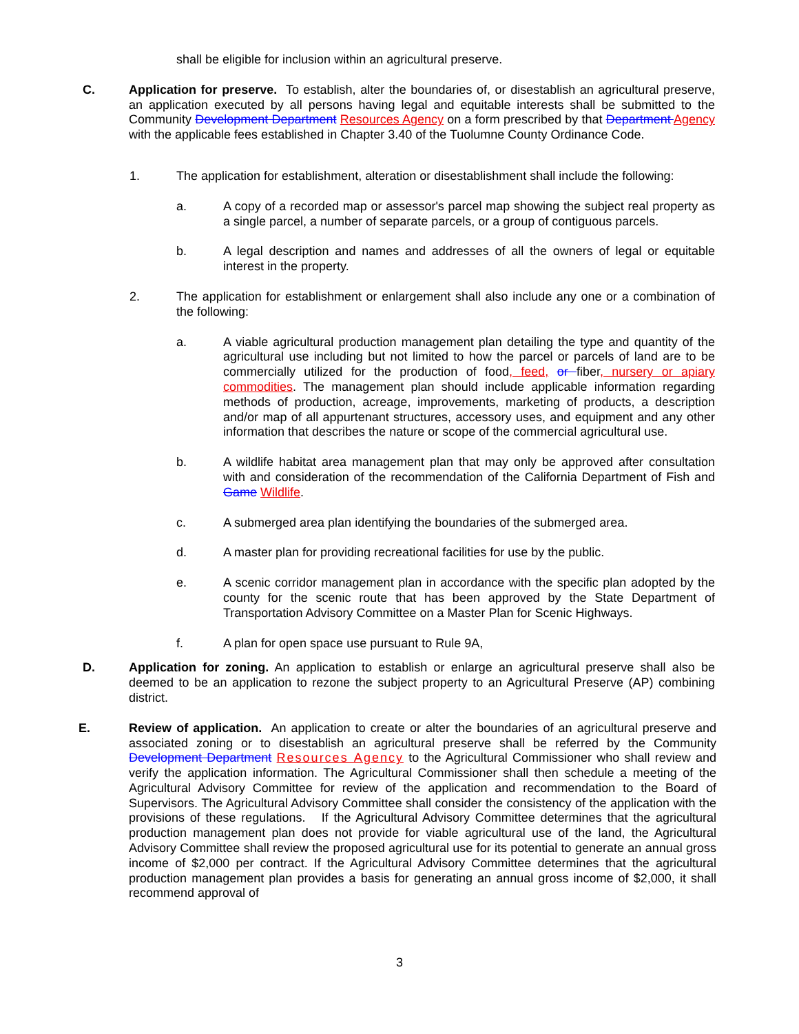shall be eligible for inclusion within an agricultural preserve.
C. Application for preserve. To establish, alter the boundaries of, or disestablish an agricultural preserve, an application executed by all persons having legal and equitable interests shall be submitted to the Community Development Department Resources Agency on a form prescribed by that Department Agency with the applicable fees established in Chapter 3.40 of the Tuolumne County Ordinance Code.
1. The application for establishment, alteration or disestablishment shall include the following:
a. A copy of a recorded map or assessor's parcel map showing the subject real property as a single parcel, a number of separate parcels, or a group of contiguous parcels.
b. A legal description and names and addresses of all the owners of legal or equitable interest in the property.
2. The application for establishment or enlargement shall also include any one or a combination of the following:
a. A viable agricultural production management plan detailing the type and quantity of the agricultural use including but not limited to how the parcel or parcels of land are to be commercially utilized for the production of food, feed, or fiber, nursery or apiary commodities. The management plan should include applicable information regarding methods of production, acreage, improvements, marketing of products, a description and/or map of all appurtenant structures, accessory uses, and equipment and any other information that describes the nature or scope of the commercial agricultural use.
b. A wildlife habitat area management plan that may only be approved after consultation with and consideration of the recommendation of the California Department of Fish and Game Wildlife.
c. A submerged area plan identifying the boundaries of the submerged area.
d. A master plan for providing recreational facilities for use by the public.
e. A scenic corridor management plan in accordance with the specific plan adopted by the county for the scenic route that has been approved by the State Department of Transportation Advisory Committee on a Master Plan for Scenic Highways.
f. A plan for open space use pursuant to Rule 9A,
D. Application for zoning. An application to establish or enlarge an agricultural preserve shall also be deemed to be an application to rezone the subject property to an Agricultural Preserve (AP) combining district.
E. Review of application. An application to create or alter the boundaries of an agricultural preserve and associated zoning or to disestablish an agricultural preserve shall be referred by the Community Development Department Resources Agency to the Agricultural Commissioner who shall review and verify the application information. The Agricultural Commissioner shall then schedule a meeting of the Agricultural Advisory Committee for review of the application and recommendation to the Board of Supervisors. The Agricultural Advisory Committee shall consider the consistency of the application with the provisions of these regulations. If the Agricultural Advisory Committee determines that the agricultural production management plan does not provide for viable agricultural use of the land, the Agricultural Advisory Committee shall review the proposed agricultural use for its potential to generate an annual gross income of $2,000 per contract. If the Agricultural Advisory Committee determines that the agricultural production management plan provides a basis for generating an annual gross income of $2,000, it shall recommend approval of
3